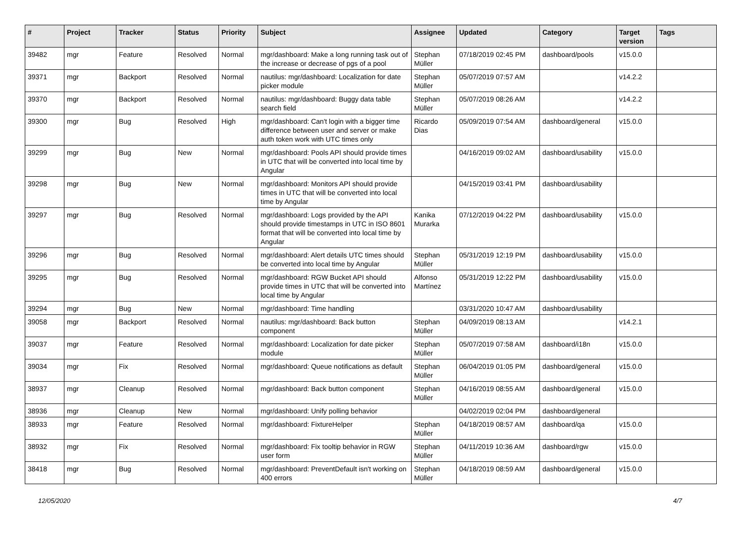| # | Project | Tracker | Status | Priority | Subject | Assignee | Updated | Category | Target version | Tags |
| --- | --- | --- | --- | --- | --- | --- | --- | --- | --- | --- |
| 39482 | mgr | Feature | Resolved | Normal | mgr/dashboard: Make a long running task out of the increase or decrease of pgs of a pool | Stephan Müller | 07/18/2019 02:45 PM | dashboard/pools | v15.0.0 | |
| 39371 | mgr | Backport | Resolved | Normal | nautilus: mgr/dashboard: Localization for date picker module | Stephan Müller | 05/07/2019 07:57 AM | | v14.2.2 | |
| 39370 | mgr | Backport | Resolved | Normal | nautilus: mgr/dashboard: Buggy data table search field | Stephan Müller | 05/07/2019 08:26 AM | | v14.2.2 | |
| 39300 | mgr | Bug | Resolved | High | mgr/dashboard: Can't login with a bigger time difference between user and server or make auth token work with UTC times only | Ricardo Dias | 05/09/2019 07:54 AM | dashboard/general | v15.0.0 | |
| 39299 | mgr | Bug | New | Normal | mgr/dashboard: Pools API should provide times in UTC that will be converted into local time by Angular | | 04/16/2019 09:02 AM | dashboard/usability | v15.0.0 | |
| 39298 | mgr | Bug | New | Normal | mgr/dashboard: Monitors API should provide times in UTC that will be converted into local time by Angular | | 04/15/2019 03:41 PM | dashboard/usability | | |
| 39297 | mgr | Bug | Resolved | Normal | mgr/dashboard: Logs provided by the API should provide timestamps in UTC in ISO 8601 format that will be converted into local time by Angular | Kanika Murarka | 07/12/2019 04:22 PM | dashboard/usability | v15.0.0 | |
| 39296 | mgr | Bug | Resolved | Normal | mgr/dashboard: Alert details UTC times should be converted into local time by Angular | Stephan Müller | 05/31/2019 12:19 PM | dashboard/usability | v15.0.0 | |
| 39295 | mgr | Bug | Resolved | Normal | mgr/dashboard: RGW Bucket API should provide times in UTC that will be converted into local time by Angular | Alfonso Martínez | 05/31/2019 12:22 PM | dashboard/usability | v15.0.0 | |
| 39294 | mgr | Bug | New | Normal | mgr/dashboard: Time handling | | 03/31/2020 10:47 AM | dashboard/usability | | |
| 39058 | mgr | Backport | Resolved | Normal | nautilus: mgr/dashboard: Back button component | Stephan Müller | 04/09/2019 08:13 AM | | v14.2.1 | |
| 39037 | mgr | Feature | Resolved | Normal | mgr/dashboard: Localization for date picker module | Stephan Müller | 05/07/2019 07:58 AM | dashboard/i18n | v15.0.0 | |
| 39034 | mgr | Fix | Resolved | Normal | mgr/dashboard: Queue notifications as default | Stephan Müller | 06/04/2019 01:05 PM | dashboard/general | v15.0.0 | |
| 38937 | mgr | Cleanup | Resolved | Normal | mgr/dashboard: Back button component | Stephan Müller | 04/16/2019 08:55 AM | dashboard/general | v15.0.0 | |
| 38936 | mgr | Cleanup | New | Normal | mgr/dashboard: Unify polling behavior | | 04/02/2019 02:04 PM | dashboard/general | | |
| 38933 | mgr | Feature | Resolved | Normal | mgr/dashboard: FixtureHelper | Stephan Müller | 04/18/2019 08:57 AM | dashboard/qa | v15.0.0 | |
| 38932 | mgr | Fix | Resolved | Normal | mgr/dashboard: Fix tooltip behavior in RGW user form | Stephan Müller | 04/11/2019 10:36 AM | dashboard/rgw | v15.0.0 | |
| 38418 | mgr | Bug | Resolved | Normal | mgr/dashboard: PreventDefault isn't working on 400 errors | Stephan Müller | 04/18/2019 08:59 AM | dashboard/general | v15.0.0 | |
12/05/2020 4/7